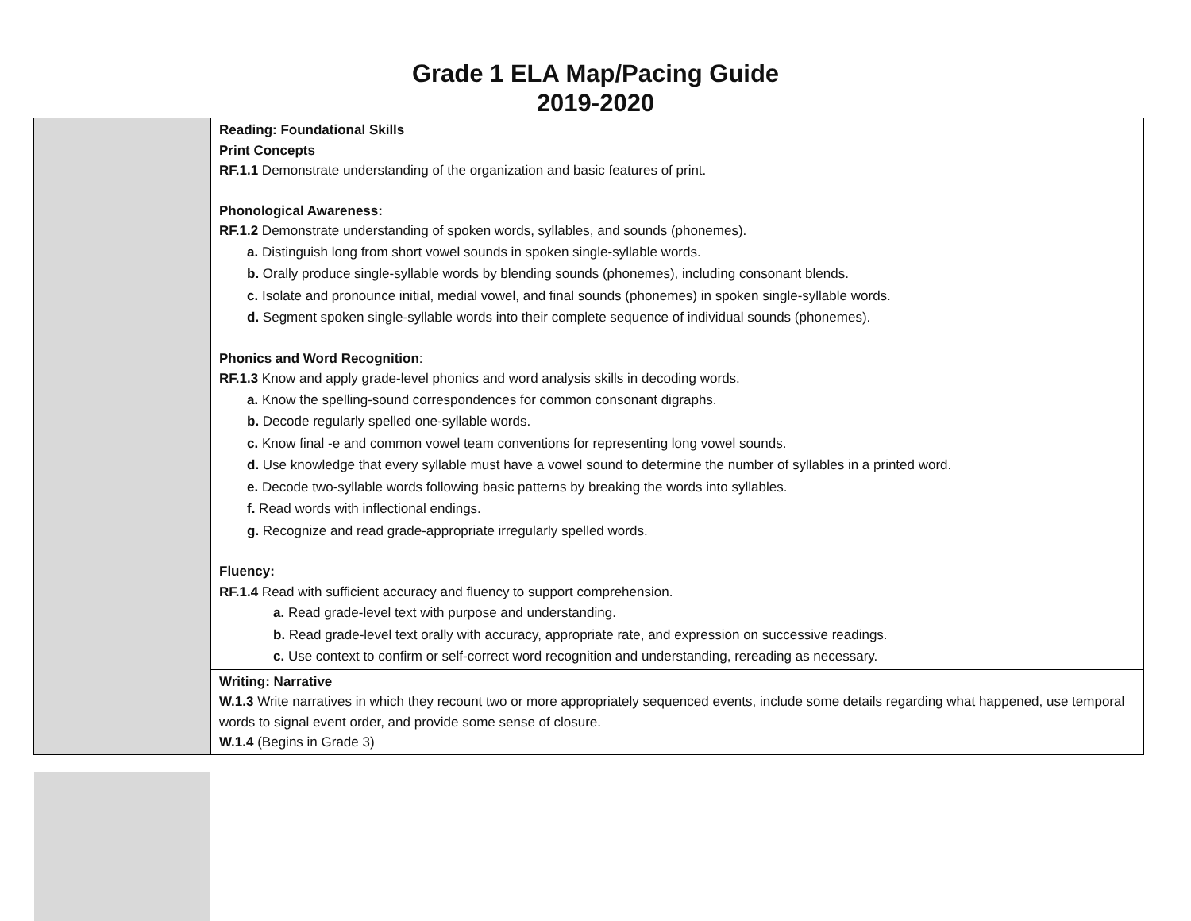Grade 1 ELA Map/Pacing Guide
2019-2020
| | Reading: Foundational Skills Print Concepts RF.1.1 Demonstrate understanding of the organization and basic features of print. Phonological Awareness: RF.1.2 Demonstrate understanding of spoken words, syllables, and sounds (phonemes). a. Distinguish long from short vowel sounds in spoken single-syllable words. b. Orally produce single-syllable words by blending sounds (phonemes), including consonant blends. c. Isolate and pronounce initial, medial vowel, and final sounds (phonemes) in spoken single-syllable words. d. Segment spoken single-syllable words into their complete sequence of individual sounds (phonemes). Phonics and Word Recognition : RF.1.3 Know and apply grade-level phonics and word analysis skills in decoding words. a. Know the spelling-sound correspondences for common consonant digraphs. b. Decode regularly spelled one-syllable words. c. Know final -e and common vowel team conventions for representing long vowel sounds. d. Use knowledge that every syllable must have a vowel sound to determine the number of syllables in a printed word. e. Decode two-syllable words following basic patterns by breaking the words into syllables. f. Read words with inflectional endings. g. Recognize and read grade-appropriate irregularly spelled words. Fluency: RF.1.4 Read with sufficient accuracy and fluency to support comprehension. a. Read grade-level text with purpose and understanding. b. Read grade-level text orally with accuracy, appropriate rate, and expression on successive readings. c. Use context to confirm or self-correct word recognition and understanding, rereading as necessary. |
| | Writing: Narrative W.1.3 Write narratives in which they recount two or more appropriately sequenced events, include some details regarding what happened, use temporal words to signal event order, and provide some sense of closure. W.1.4 (Begins in Grade 3) |